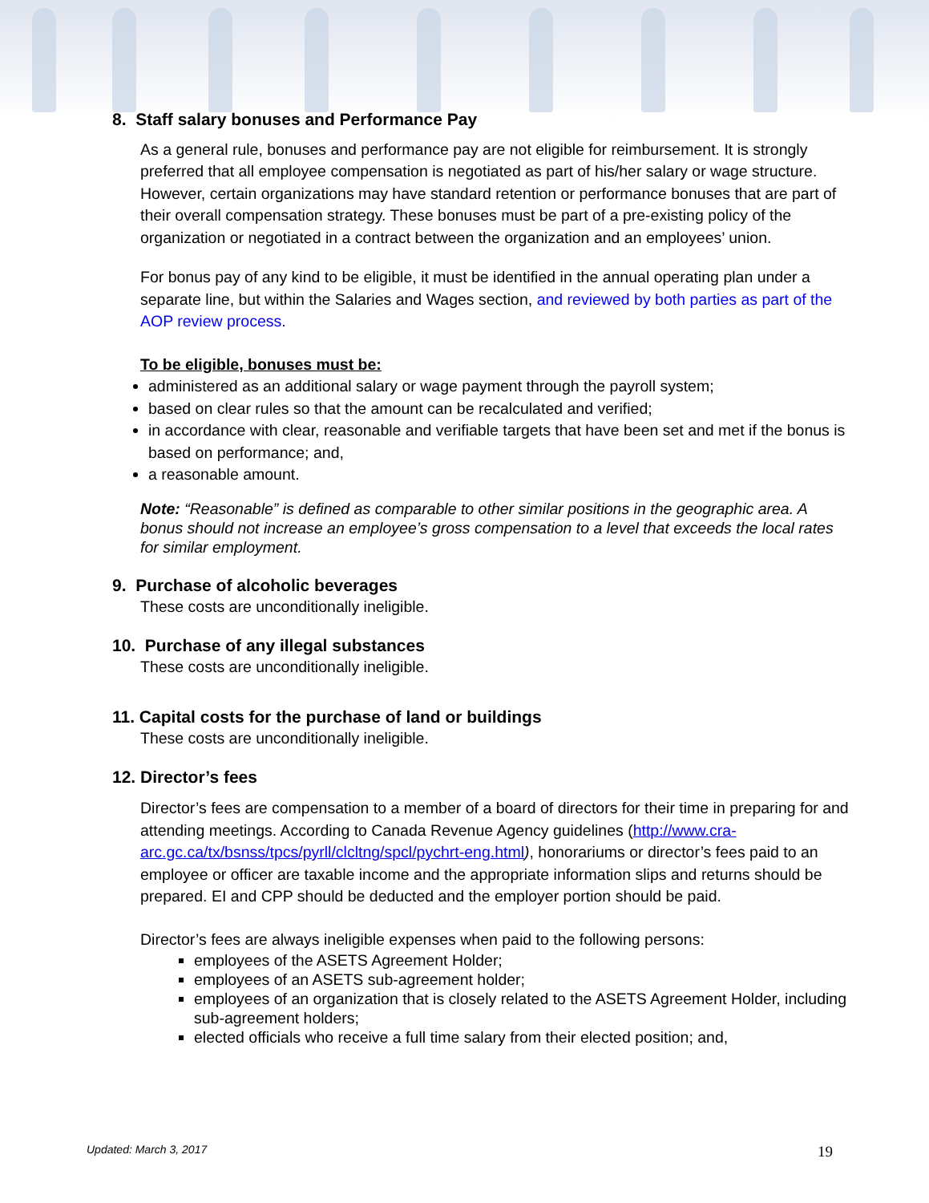8. Staff salary bonuses and Performance Pay
As a general rule, bonuses and performance pay are not eligible for reimbursement. It is strongly preferred that all employee compensation is negotiated as part of his/her salary or wage structure. However, certain organizations may have standard retention or performance bonuses that are part of their overall compensation strategy. These bonuses must be part of a pre-existing policy of the organization or negotiated in a contract between the organization and an employees’ union.
For bonus pay of any kind to be eligible, it must be identified in the annual operating plan under a separate line, but within the Salaries and Wages section, and reviewed by both parties as part of the AOP review process.
To be eligible, bonuses must be:
administered as an additional salary or wage payment through the payroll system;
based on clear rules so that the amount can be recalculated and verified;
in accordance with clear, reasonable and verifiable targets that have been set and met if the bonus is based on performance; and,
a reasonable amount.
Note: “Reasonable” is defined as comparable to other similar positions in the geographic area. A bonus should not increase an employee’s gross compensation to a level that exceeds the local rates for similar employment.
9. Purchase of alcoholic beverages
These costs are unconditionally ineligible.
10. Purchase of any illegal substances
These costs are unconditionally ineligible.
11. Capital costs for the purchase of land or buildings
These costs are unconditionally ineligible.
12. Director’s fees
Director’s fees are compensation to a member of a board of directors for their time in preparing for and attending meetings. According to Canada Revenue Agency guidelines (http://www.cra-arc.gc.ca/tx/bsnss/tpcs/pyrll/clcltng/spcl/pychrt-eng.html), honorariums or director’s fees paid to an employee or officer are taxable income and the appropriate information slips and returns should be prepared. EI and CPP should be deducted and the employer portion should be paid.
Director’s fees are always ineligible expenses when paid to the following persons:
employees of the ASETS Agreement Holder;
employees of an ASETS sub-agreement holder;
employees of an organization that is closely related to the ASETS Agreement Holder, including sub-agreement holders;
elected officials who receive a full time salary from their elected position; and,
Updated: March 3, 2017 19